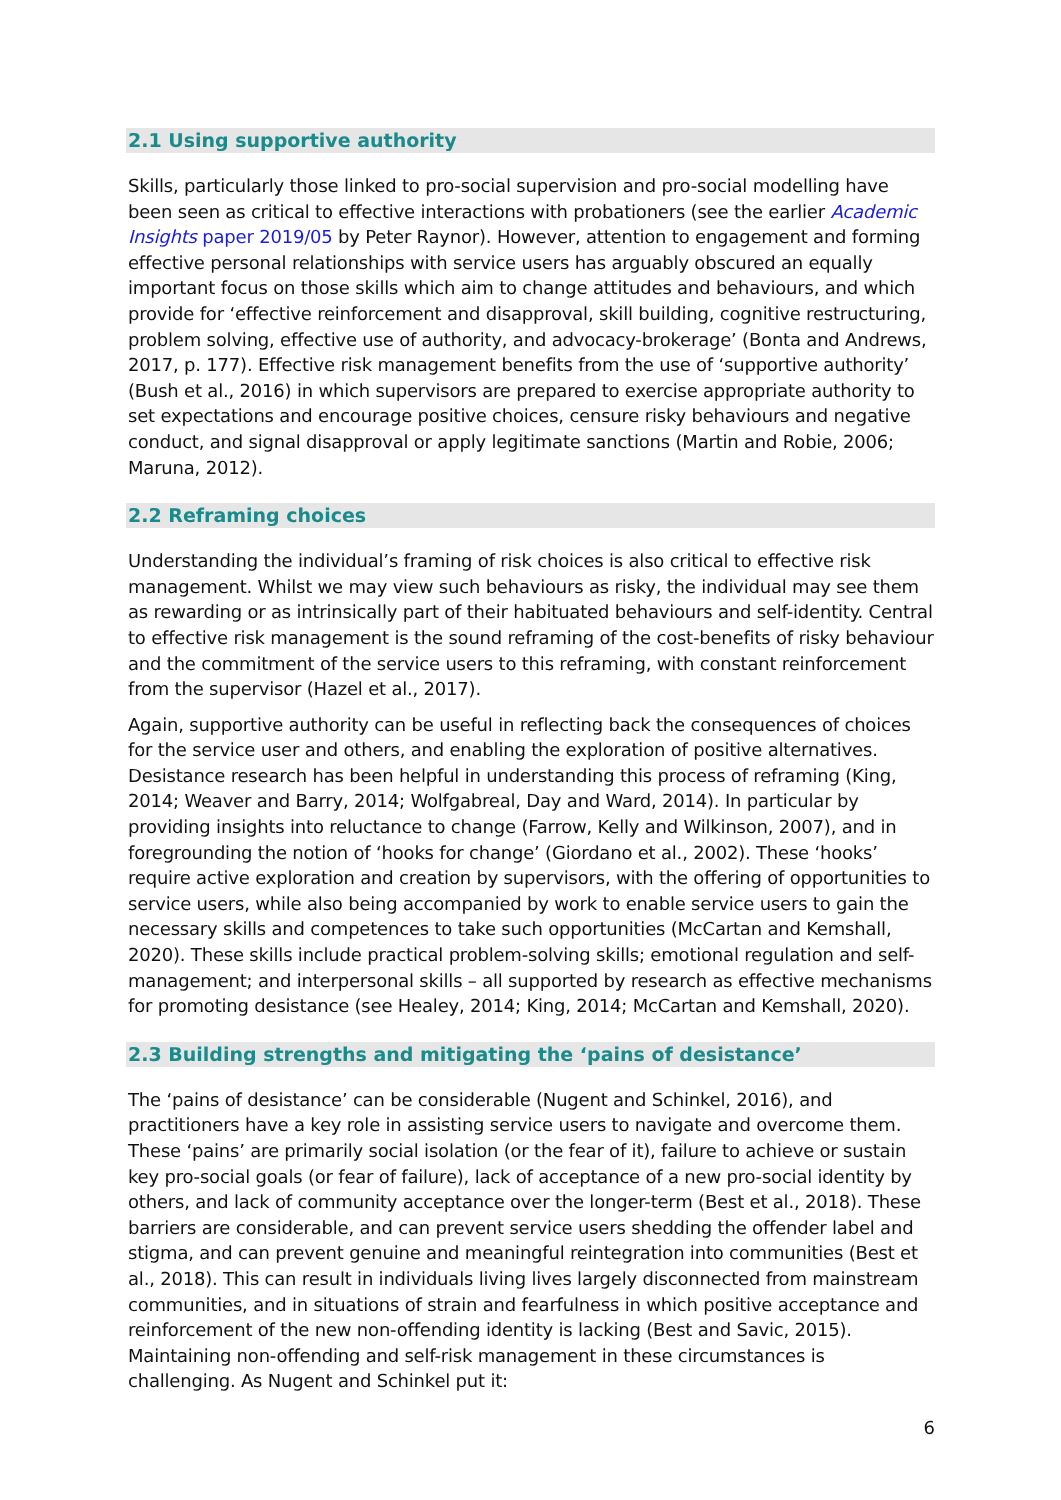2.1 Using supportive authority
Skills, particularly those linked to pro-social supervision and pro-social modelling have been seen as critical to effective interactions with probationers (see the earlier Academic Insights paper 2019/05 by Peter Raynor). However, attention to engagement and forming effective personal relationships with service users has arguably obscured an equally important focus on those skills which aim to change attitudes and behaviours, and which provide for ‘effective reinforcement and disapproval, skill building, cognitive restructuring, problem solving, effective use of authority, and advocacy-brokerage’ (Bonta and Andrews, 2017, p. 177). Effective risk management benefits from the use of ‘supportive authority’ (Bush et al., 2016) in which supervisors are prepared to exercise appropriate authority to set expectations and encourage positive choices, censure risky behaviours and negative conduct, and signal disapproval or apply legitimate sanctions (Martin and Robie, 2006; Maruna, 2012).
2.2 Reframing choices
Understanding the individual’s framing of risk choices is also critical to effective risk management. Whilst we may view such behaviours as risky, the individual may see them as rewarding or as intrinsically part of their habituated behaviours and self-identity. Central to effective risk management is the sound reframing of the cost-benefits of risky behaviour and the commitment of the service users to this reframing, with constant reinforcement from the supervisor (Hazel et al., 2017).
Again, supportive authority can be useful in reflecting back the consequences of choices for the service user and others, and enabling the exploration of positive alternatives. Desistance research has been helpful in understanding this process of reframing (King, 2014; Weaver and Barry, 2014; Wolfgabreal, Day and Ward, 2014). In particular by providing insights into reluctance to change (Farrow, Kelly and Wilkinson, 2007), and in foregrounding the notion of ‘hooks for change’ (Giordano et al., 2002). These ‘hooks’ require active exploration and creation by supervisors, with the offering of opportunities to service users, while also being accompanied by work to enable service users to gain the necessary skills and competences to take such opportunities (McCartan and Kemshall, 2020). These skills include practical problem-solving skills; emotional regulation and self-management; and interpersonal skills – all supported by research as effective mechanisms for promoting desistance (see Healey, 2014; King, 2014; McCartan and Kemshall, 2020).
2.3 Building strengths and mitigating the ‘pains of desistance’
The ‘pains of desistance’ can be considerable (Nugent and Schinkel, 2016), and practitioners have a key role in assisting service users to navigate and overcome them. These ‘pains’ are primarily social isolation (or the fear of it), failure to achieve or sustain key pro-social goals (or fear of failure), lack of acceptance of a new pro-social identity by others, and lack of community acceptance over the longer-term (Best et al., 2018). These barriers are considerable, and can prevent service users shedding the offender label and stigma, and can prevent genuine and meaningful reintegration into communities (Best et al., 2018). This can result in individuals living lives largely disconnected from mainstream communities, and in situations of strain and fearfulness in which positive acceptance and reinforcement of the new non-offending identity is lacking (Best and Savic, 2015). Maintaining non-offending and self-risk management in these circumstances is challenging. As Nugent and Schinkel put it:
6